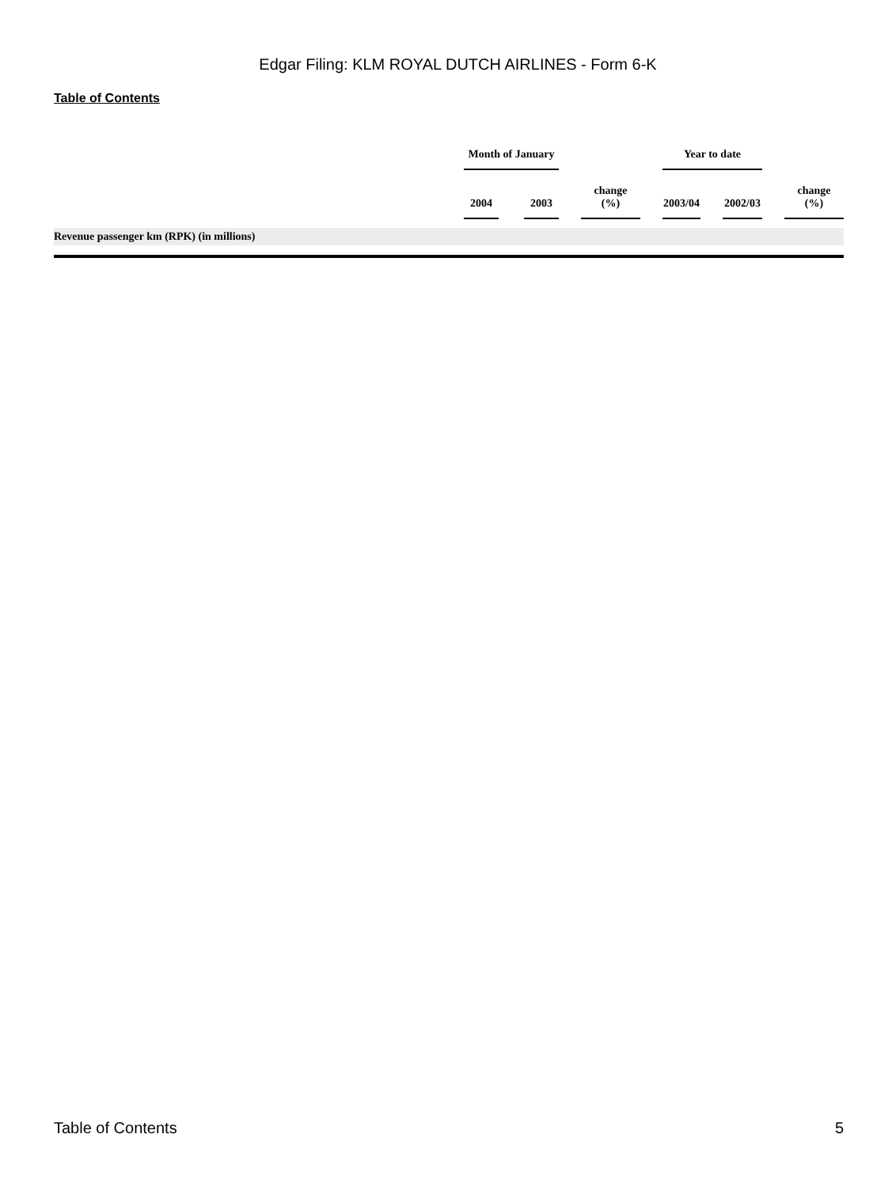Edgar Filing: KLM ROYAL DUTCH AIRLINES - Form 6-K
Table of Contents
| | Month of January | | | | | | Year to date | | | | |
| --- | --- | --- | --- | --- | --- | --- | --- | --- | --- | --- | --- |
| | 2004 | | 2003 | | change (%) | | 2003/04 | | 2002/03 | | change (%) |
| Revenue passenger km (RPK) (in millions) | | | | | | | | | | | |
Table of Contents 5